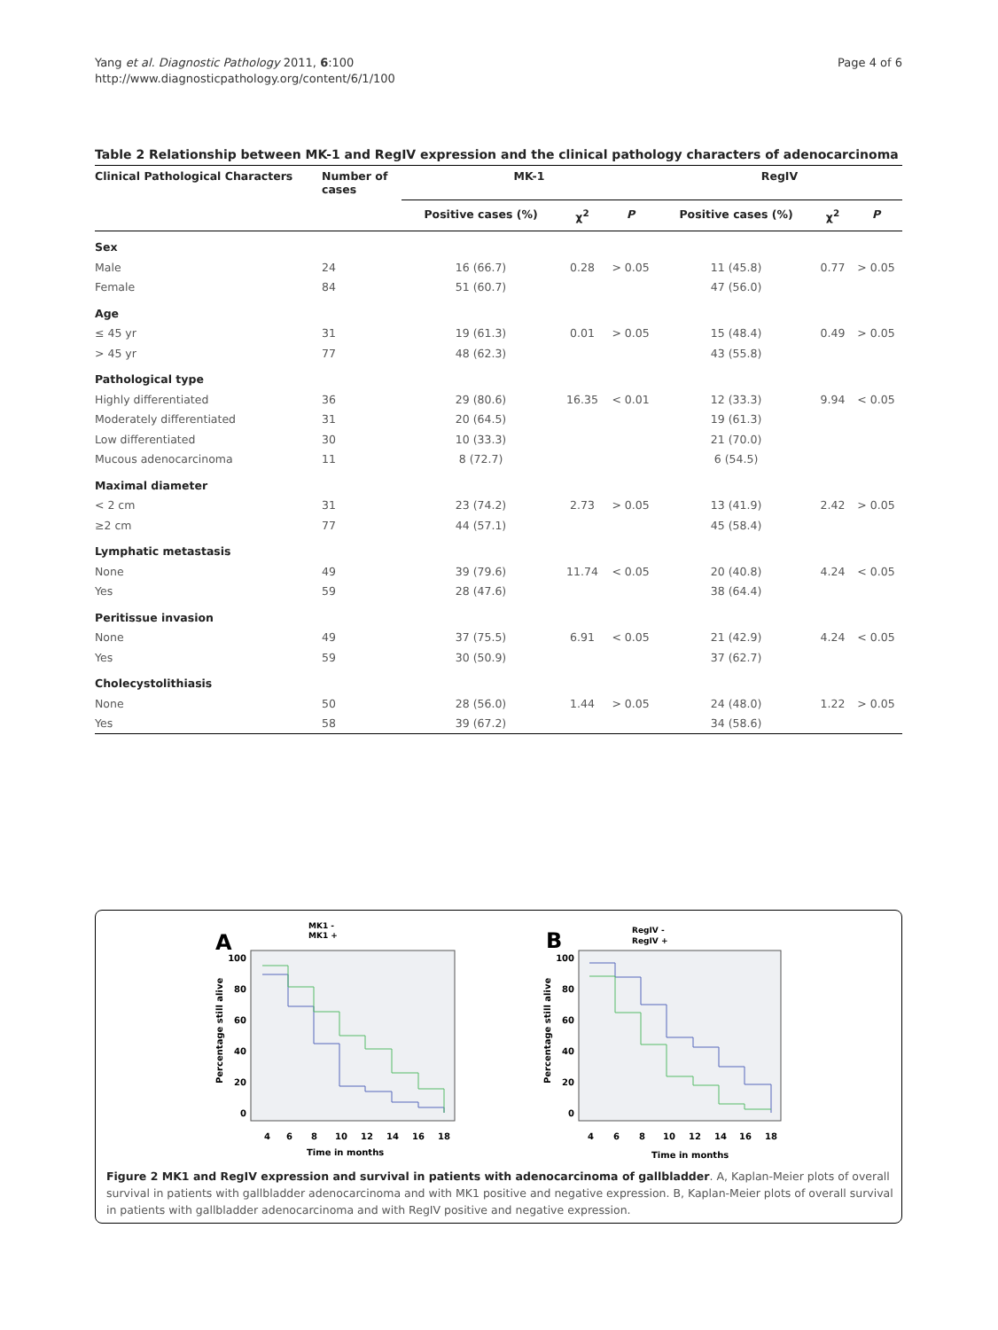Yang et al. Diagnostic Pathology 2011, 6:100
http://www.diagnosticpathology.org/content/6/1/100
Page 4 of 6
Table 2 Relationship between MK-1 and RegIV expression and the clinical pathology characters of adenocarcinoma
| Clinical Pathological Characters | Number of cases | MK-1 | | | RegIV | | |
| --- | --- | --- | --- | --- | --- | --- | --- |
| | | Positive cases (%) | χ<sup>2</sup> | P | Positive cases (%) | χ<sup>2</sup> | P |
| Sex | | | | | | | |
| Male | 24 | 16 (66.7) | 0.28 | > 0.05 | 11 (45.8) | 0.77 | > 0.05 |
| Female | 84 | 51 (60.7) | | | 47 (56.0) | | |
| Age | | | | | | | |
| ≤ 45 yr | 31 | 19 (61.3) | 0.01 | > 0.05 | 15 (48.4) | 0.49 | > 0.05 |
| > 45 yr | 77 | 48 (62.3) | | | 43 (55.8) | | |
| Pathological type | | | | | | | |
| Highly differentiated | 36 | 29 (80.6) | 16.35 | < 0.01 | 12 (33.3) | 9.94 | < 0.05 |
| Moderately differentiated | 31 | 20 (64.5) | | | 19 (61.3) | | |
| Low differentiated | 30 | 10 (33.3) | | | 21 (70.0) | | |
| Mucous adenocarcinoma | 11 | 8 (72.7) | | | 6 (54.5) | | |
| Maximal diameter | | | | | | | |
| < 2 cm | 31 | 23 (74.2) | 2.73 | > 0.05 | 13 (41.9) | 2.42 | > 0.05 |
| ≥2 cm | 77 | 44 (57.1) | | | 45 (58.4) | | |
| Lymphatic metastasis | | | | | | | |
| None | 49 | 39 (79.6) | 11.74 | < 0.05 | 20 (40.8) | 4.24 | < 0.05 |
| Yes | 59 | 28 (47.6) | | | 38 (64.4) | | |
| Peritissue invasion | | | | | | | |
| None | 49 | 37 (75.5) | 6.91 | < 0.05 | 21 (42.9) | 4.24 | < 0.05 |
| Yes | 59 | 30 (50.9) | | | 37 (62.7) | | |
| Cholecystolithiasis | | | | | | | |
| None | 50 | 28 (56.0) | 1.44 | > 0.05 | 24 (48.0) | 1.22 | > 0.05 |
| Yes | 58 | 39 (67.2) | | | 34 (58.6) | | |
A
MK1 -
MK1 +
100
80
60
40
20
0
4
6
8
10
12
14
16
18
Time in months
Percentage still alive
B
RegIV -
RegIV +
100
80
60
40
20
0
4
6
8
10
12
14
16
18
Time in months
Percentage still alive
Figure 2 MK1 and RegIV expression and survival in patients with adenocarcinoma of gallbladder. A, Kaplan-Meier plots of overall survival in patients with gallbladder adenocarcinoma and with MK1 positive and negative expression. B, Kaplan-Meier plots of overall survival in patients with gallbladder adenocarcinoma and with RegIV positive and negative expression.